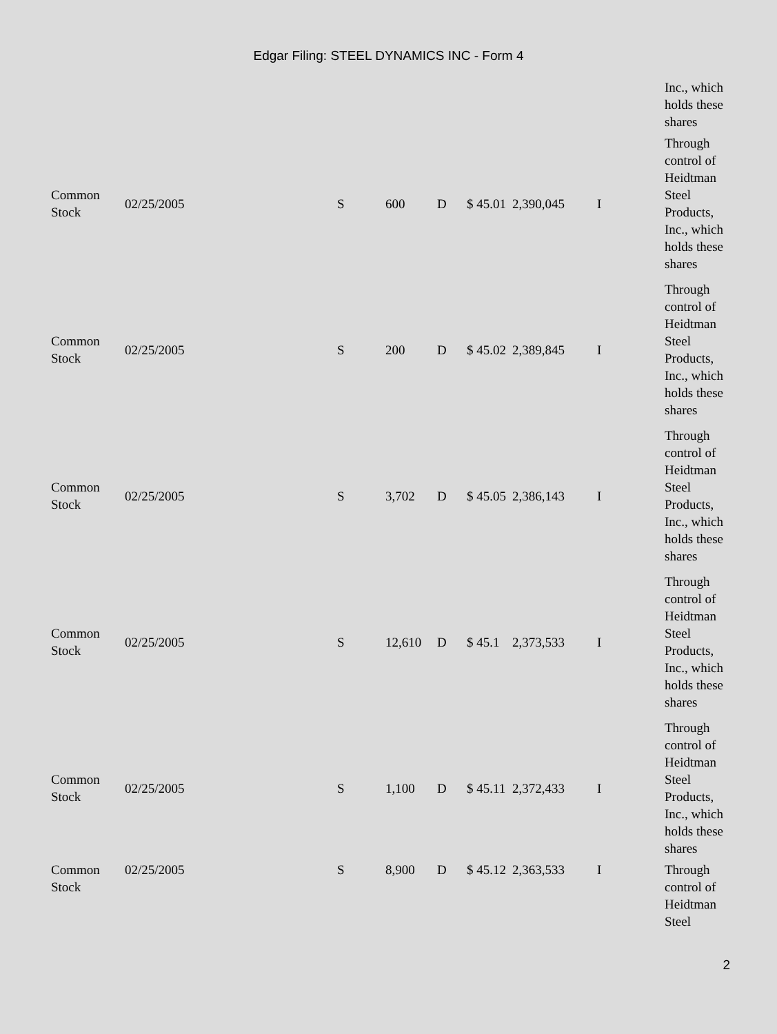Edgar Filing: STEEL DYNAMICS INC - Form 4
| | | | | | | | | Inc., which holds these shares |
| Common Stock | 02/25/2005 | S | 600 | D | $ 45.01 | 2,390,045 | I | Through control of Heidtman Steel Products, Inc., which holds these shares |
| Common Stock | 02/25/2005 | S | 200 | D | $ 45.02 | 2,389,845 | I | Through control of Heidtman Steel Products, Inc., which holds these shares |
| Common Stock | 02/25/2005 | S | 3,702 | D | $ 45.05 | 2,386,143 | I | Through control of Heidtman Steel Products, Inc., which holds these shares |
| Common Stock | 02/25/2005 | S | 12,610 | D | $ 45.1 | 2,373,533 | I | Through control of Heidtman Steel Products, Inc., which holds these shares |
| Common Stock | 02/25/2005 | S | 1,100 | D | $ 45.11 | 2,372,433 | I | Through control of Heidtman Steel Products, Inc., which holds these shares |
| Common Stock | 02/25/2005 | S | 8,900 | D | $ 45.12 | 2,363,533 | I | Through control of Heidtman Steel |
2